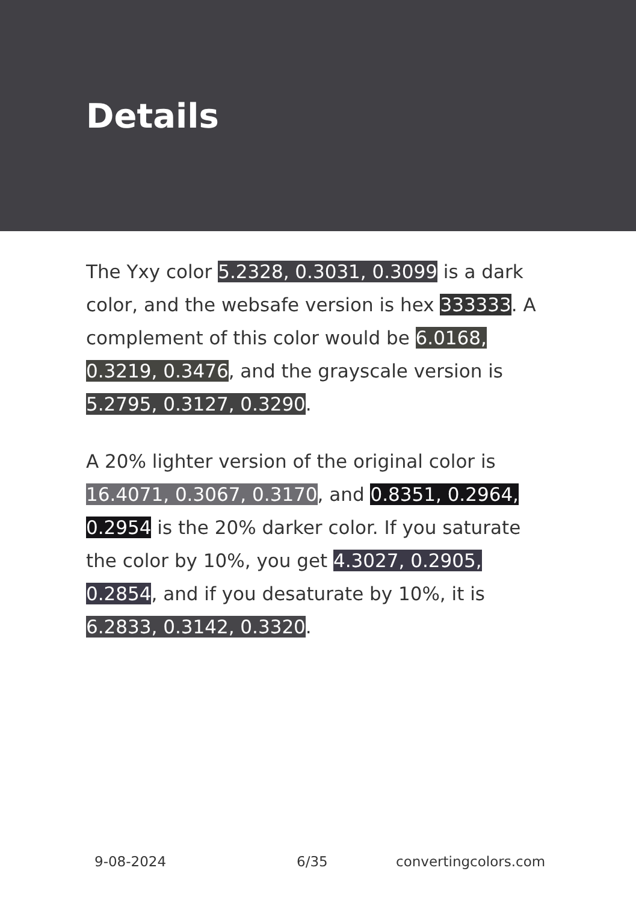Details
The Yxy color 5.2328, 0.3031, 0.3099 is a dark color, and the websafe version is hex 333333. A complement of this color would be 6.0168, 0.3219, 0.3476, and the grayscale version is 5.2795, 0.3127, 0.3290.
A 20% lighter version of the original color is 16.4071, 0.3067, 0.3170, and 0.8351, 0.2964, 0.2954 is the 20% darker color. If you saturate the color by 10%, you get 4.3027, 0.2905, 0.2854, and if you desaturate by 10%, it is 6.2833, 0.3142, 0.3320.
9-08-2024 6/35 convertingcolors.com